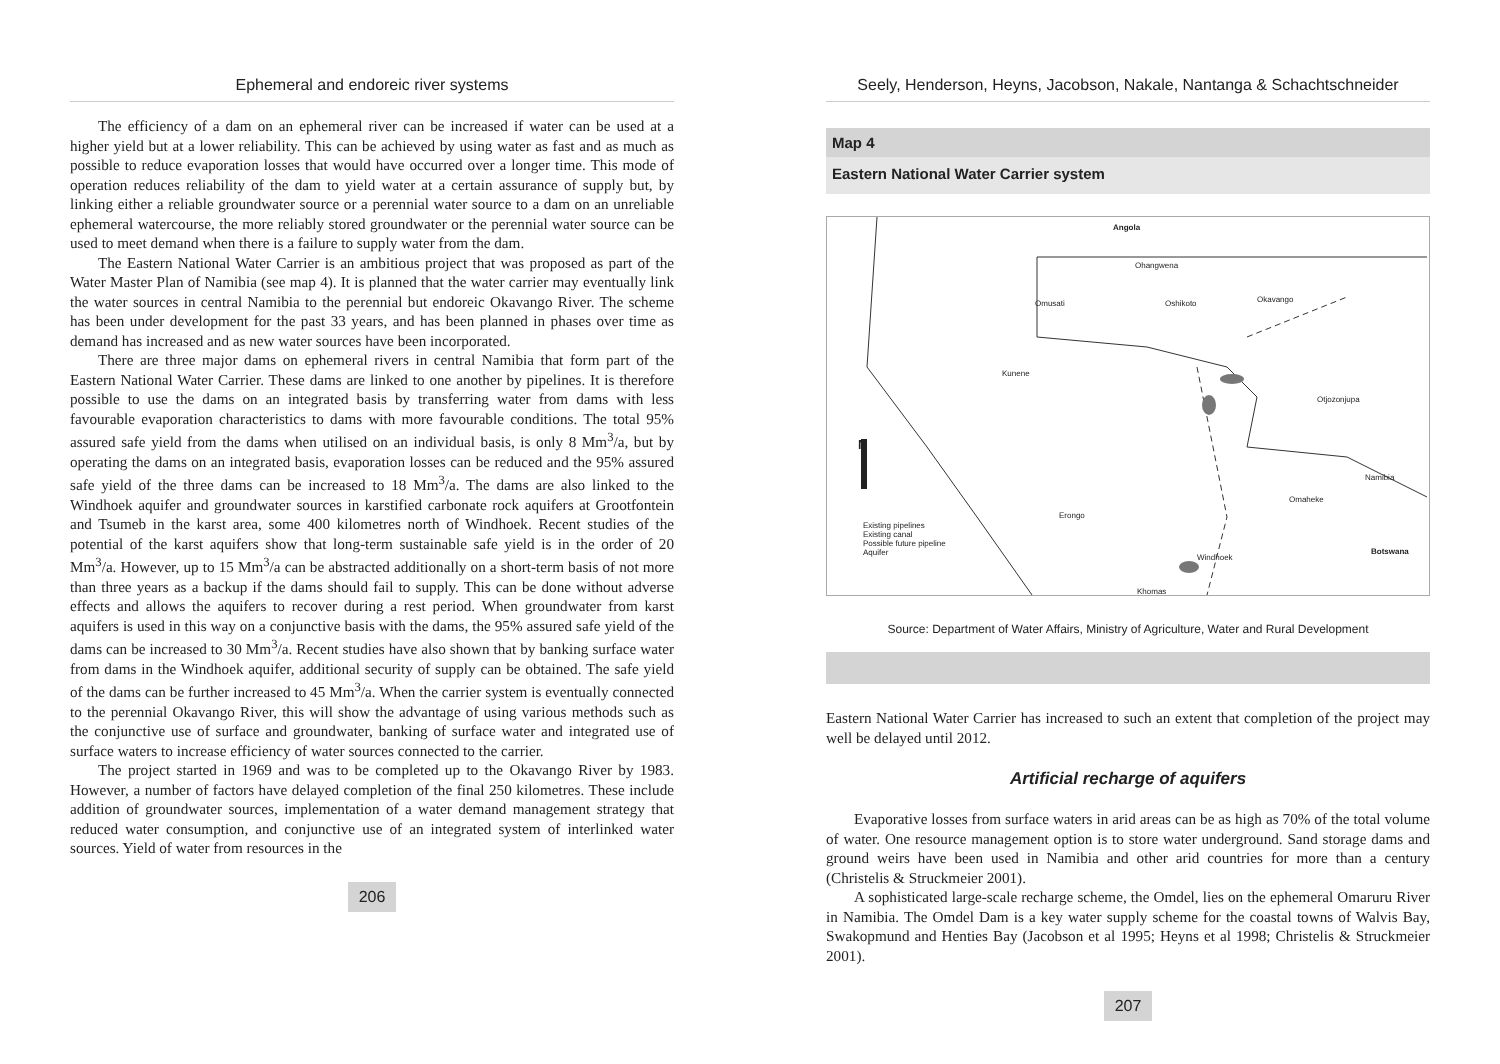Ephemeral and endoreic river systems
The efficiency of a dam on an ephemeral river can be increased if water can be used at a higher yield but at a lower reliability. This can be achieved by using water as fast and as much as possible to reduce evaporation losses that would have occurred over a longer time. This mode of operation reduces reliability of the dam to yield water at a certain assurance of supply but, by linking either a reliable groundwater source or a perennial water source to a dam on an unreliable ephemeral watercourse, the more reliably stored groundwater or the perennial water source can be used to meet demand when there is a failure to supply water from the dam.
The Eastern National Water Carrier is an ambitious project that was proposed as part of the Water Master Plan of Namibia (see map 4). It is planned that the water carrier may eventually link the water sources in central Namibia to the perennial but endoreic Okavango River. The scheme has been under development for the past 33 years, and has been planned in phases over time as demand has increased and as new water sources have been incorporated.
There are three major dams on ephemeral rivers in central Namibia that form part of the Eastern National Water Carrier. These dams are linked to one another by pipelines. It is therefore possible to use the dams on an integrated basis by transferring water from dams with less favourable evaporation characteristics to dams with more favourable conditions. The total 95% assured safe yield from the dams when utilised on an individual basis, is only 8 Mm<sup>3</sup>/a, but by operating the dams on an integrated basis, evaporation losses can be reduced and the 95% assured safe yield of the three dams can be increased to 18 Mm<sup>3</sup>/a. The dams are also linked to the Windhoek aquifer and groundwater sources in karstified carbonate rock aquifers at Grootfontein and Tsumeb in the karst area, some 400 kilometres north of Windhoek. Recent studies of the potential of the karst aquifers show that long-term sustainable safe yield is in the order of 20 Mm<sup>3</sup>/a. However, up to 15 Mm<sup>3</sup>/a can be abstracted additionally on a short-term basis of not more than three years as a backup if the dams should fail to supply. This can be done without adverse effects and allows the aquifers to recover during a rest period. When groundwater from karst aquifers is used in this way on a conjunctive basis with the dams, the 95% assured safe yield of the dams can be increased to 30 Mm<sup>3</sup>/a. Recent studies have also shown that by banking surface water from dams in the Windhoek aquifer, additional security of supply can be obtained. The safe yield of the dams can be further increased to 45 Mm<sup>3</sup>/a. When the carrier system is eventually connected to the perennial Okavango River, this will show the advantage of using various methods such as the conjunctive use of surface and groundwater, banking of surface water and integrated use of surface waters to increase efficiency of water sources connected to the carrier.
The project started in 1969 and was to be completed up to the Okavango River by 1983. However, a number of factors have delayed completion of the final 250 kilometres. These include addition of groundwater sources, implementation of a water demand management strategy that reduced water consumption, and conjunctive use of an integrated system of interlinked water sources. Yield of water from resources in the
206
Seely, Henderson, Heyns, Jacobson, Nakale, Nantanga & Schachtschneider
Map 4
Eastern National Water Carrier system
Angola
Ohangwena
Omusati Oshikoto Okavango
Kunene
Otjozonjupa
N
Namibia
Omaheke
Erongo
Botswana
Windhoek
Khomas
Existing pipelines
Existing canal
Possible future pipeline
Aquifer
Source: Department of Water Affairs, Ministry of Agriculture, Water and Rural Development
Eastern National Water Carrier has increased to such an extent that completion of the project may well be delayed until 2012.
Artificial recharge of aquifers
Evaporative losses from surface waters in arid areas can be as high as 70% of the total volume of water. One resource management option is to store water underground. Sand storage dams and ground weirs have been used in Namibia and other arid countries for more than a century (Christelis & Struckmeier 2001).
A sophisticated large-scale recharge scheme, the Omdel, lies on the ephemeral Omaruru River in Namibia. The Omdel Dam is a key water supply scheme for the coastal towns of Walvis Bay, Swakopmund and Henties Bay (Jacobson et al 1995; Heyns et al 1998; Christelis & Struckmeier 2001).
207